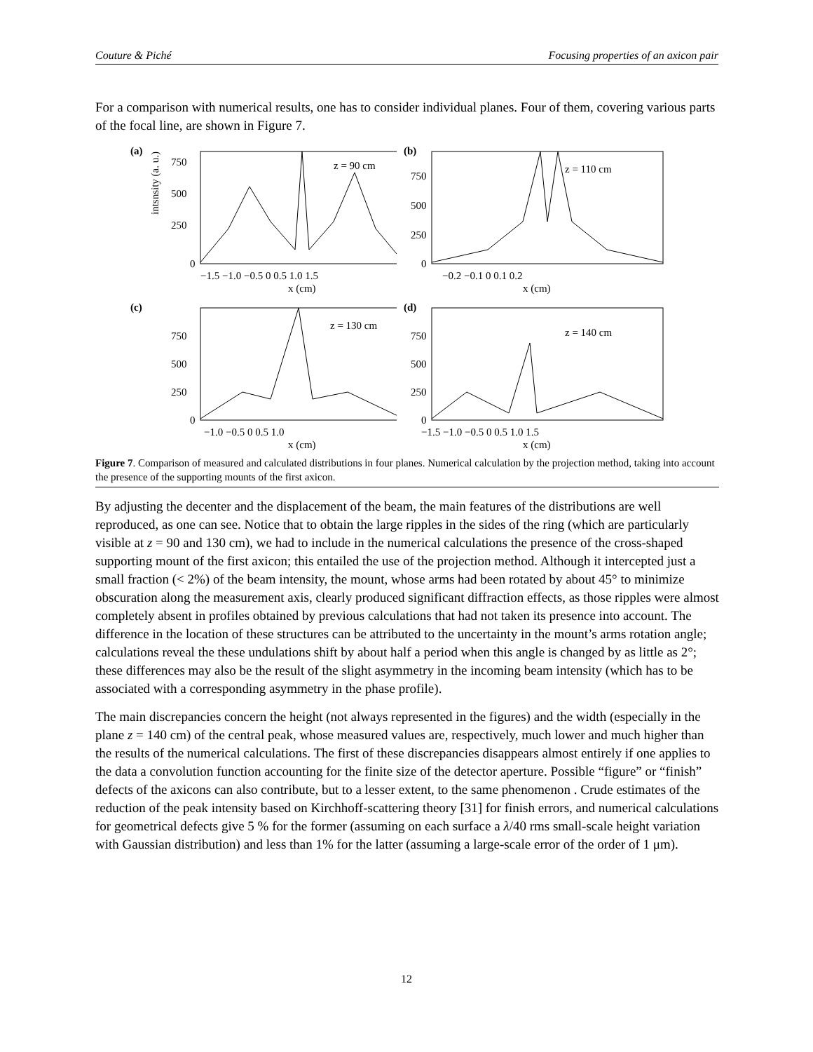Couture & Piché Focusing properties of an axicon pair
For a comparison with numerical results, one has to consider individual planes. Four of them, covering various parts of the focal line, are shown in Figure 7.
(a)
z = 90 cm
750
500
250
0
−1.5 −1.0 −0.5 0 0.5 1.0 1.5
x (cm)
intsnsity (a. u.)
(b)
z = 110 cm
750
500
250
0
−0.2 −0.1 0 0.1 0.2
x (cm)
(c)
z = 130 cm
750
500
250
0
−1.0 −0.5 0 0.5 1.0
x (cm)
(d)
z = 140 cm
750
500
250
0
−1.5 −1.0 −0.5 0 0.5 1.0 1.5
x (cm)
Figure 7. Comparison of measured and calculated distributions in four planes. Numerical calculation by the projection method, taking into account the presence of the supporting mounts of the first axicon.
By adjusting the decenter and the displacement of the beam, the main features of the distributions are well reproduced, as one can see. Notice that to obtain the large ripples in the sides of the ring (which are particularly visible at z = 90 and 130 cm), we had to include in the numerical calculations the presence of the cross-shaped supporting mount of the first axicon; this entailed the use of the projection method. Although it intercepted just a small fraction (< 2%) of the beam intensity, the mount, whose arms had been rotated by about 45° to minimize obscuration along the measurement axis, clearly produced significant diffraction effects, as those ripples were almost completely absent in profiles obtained by previous calculations that had not taken its presence into account. The difference in the location of these structures can be attributed to the uncertainty in the mount’s arms rotation angle; calculations reveal the these undulations shift by about half a period when this angle is changed by as little as 2°; these differences may also be the result of the slight asymmetry in the incoming beam intensity (which has to be associated with a corresponding asymmetry in the phase profile).
The main discrepancies concern the height (not always represented in the figures) and the width (especially in the plane z = 140 cm) of the central peak, whose measured values are, respectively, much lower and much higher than the results of the numerical calculations. The first of these discrepancies disappears almost entirely if one applies to the data a convolution function accounting for the finite size of the detector aperture. Possible “figure” or “finish” defects of the axicons can also contribute, but to a lesser extent, to the same phenomenon . Crude estimates of the reduction of the peak intensity based on Kirchhoff-scattering theory [31] for finish errors, and numerical calculations for geometrical defects give 5 % for the former (assuming on each surface a λ/40 rms small-scale height variation with Gaussian distribution) and less than 1% for the latter (assuming a large-scale error of the order of 1 μm).
12